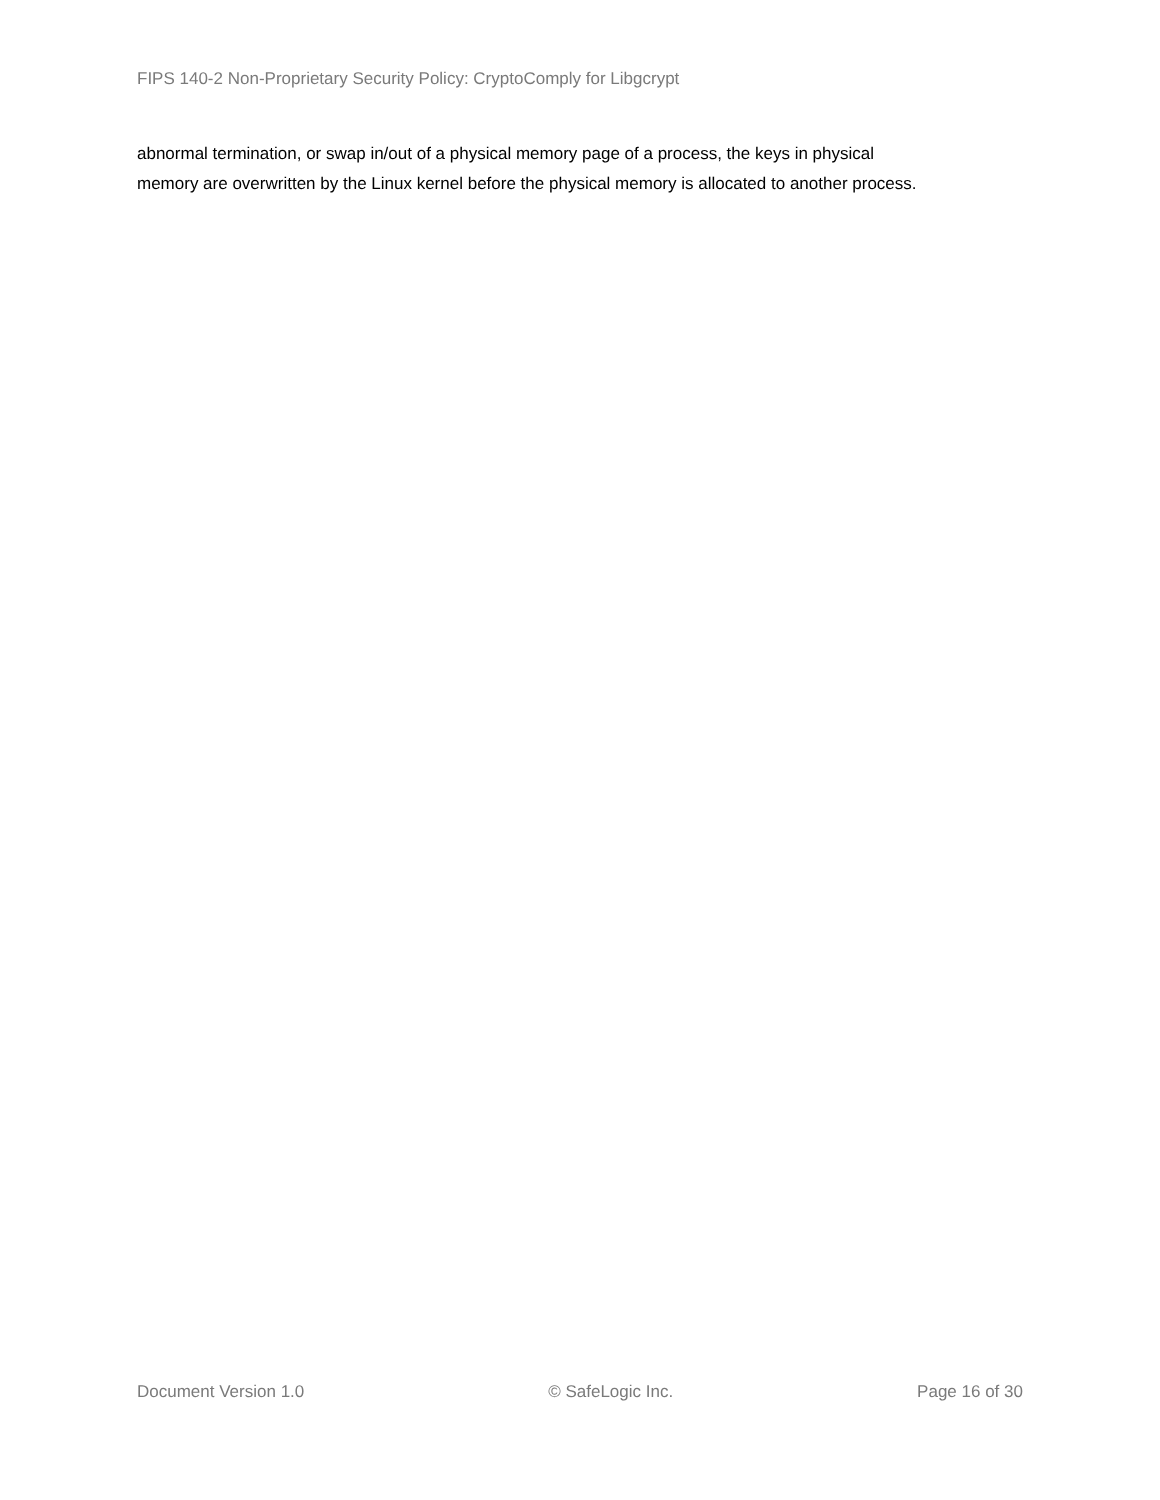FIPS 140-2 Non-Proprietary Security Policy: CryptoComply for Libgcrypt
abnormal termination, or swap in/out of a physical memory page of a process, the keys in physical
memory are overwritten by the Linux kernel before the physical memory is allocated to another process.
Document Version 1.0 © SafeLogic Inc. Page 16 of 30